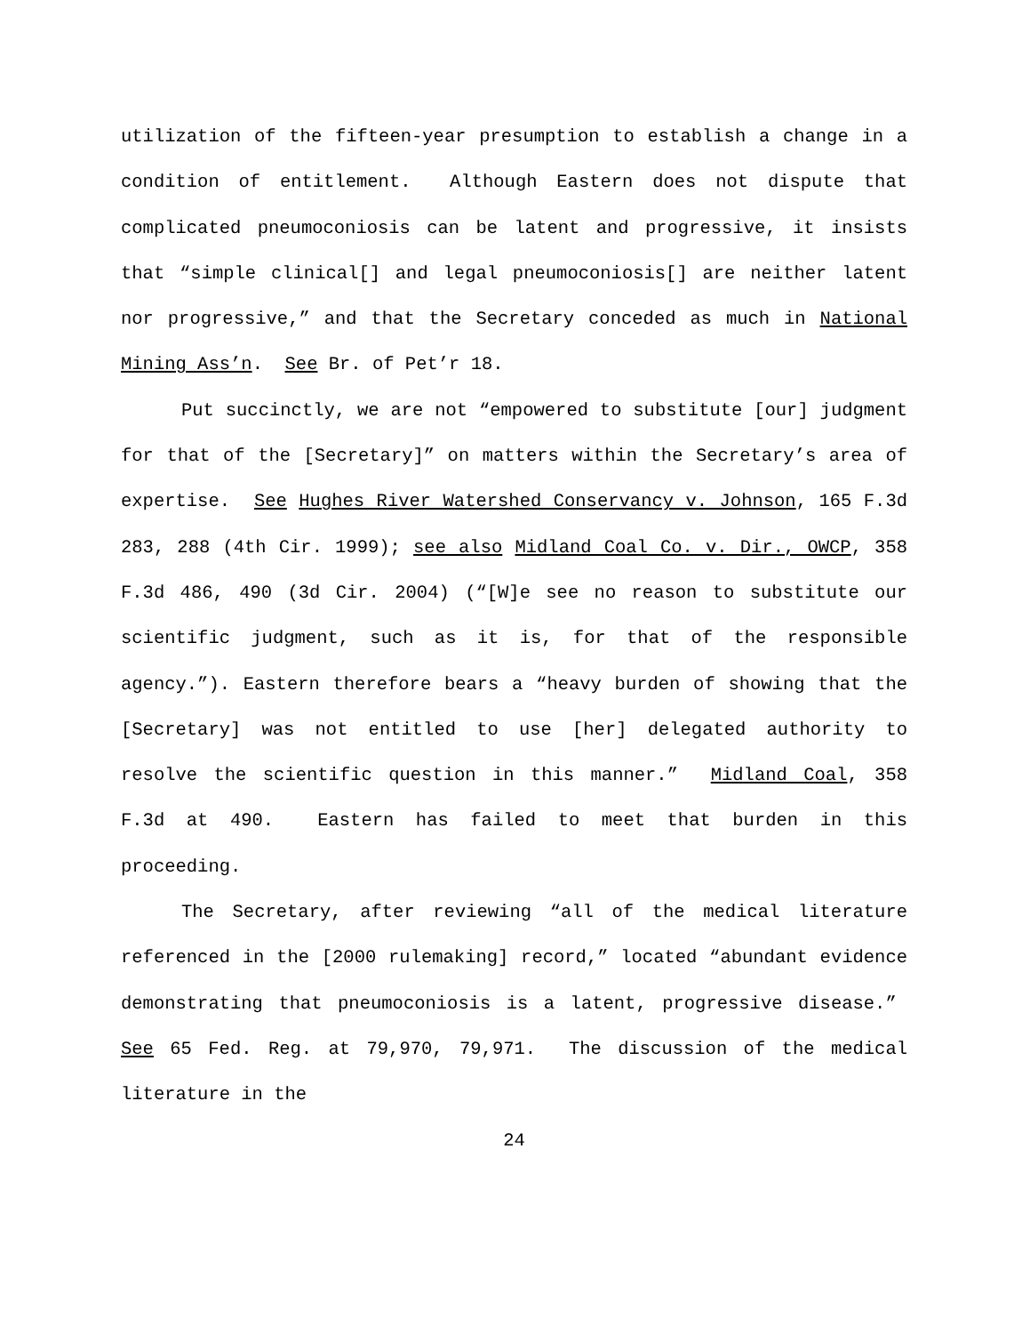utilization of the fifteen-year presumption to establish a change in a condition of entitlement. Although Eastern does not dispute that complicated pneumoconiosis can be latent and progressive, it insists that “simple clinical[] and legal pneumoconiosis[] are neither latent nor progressive,” and that the Secretary conceded as much in National Mining Ass’n. See Br. of Pet’r 18.
Put succinctly, we are not “empowered to substitute [our] judgment for that of the [Secretary]” on matters within the Secretary’s area of expertise. See Hughes River Watershed Conservancy v. Johnson, 165 F.3d 283, 288 (4th Cir. 1999); see also Midland Coal Co. v. Dir., OWCP, 358 F.3d 486, 490 (3d Cir. 2004) (“[W]e see no reason to substitute our scientific judgment, such as it is, for that of the responsible agency.”). Eastern therefore bears a “heavy burden of showing that the [Secretary] was not entitled to use [her] delegated authority to resolve the scientific question in this manner.” Midland Coal, 358 F.3d at 490. Eastern has failed to meet that burden in this proceeding.
The Secretary, after reviewing “all of the medical literature referenced in the [2000 rulemaking] record,” located “abundant evidence demonstrating that pneumoconiosis is a latent, progressive disease.” See 65 Fed. Reg. at 79,970, 79,971. The discussion of the medical literature in the
24